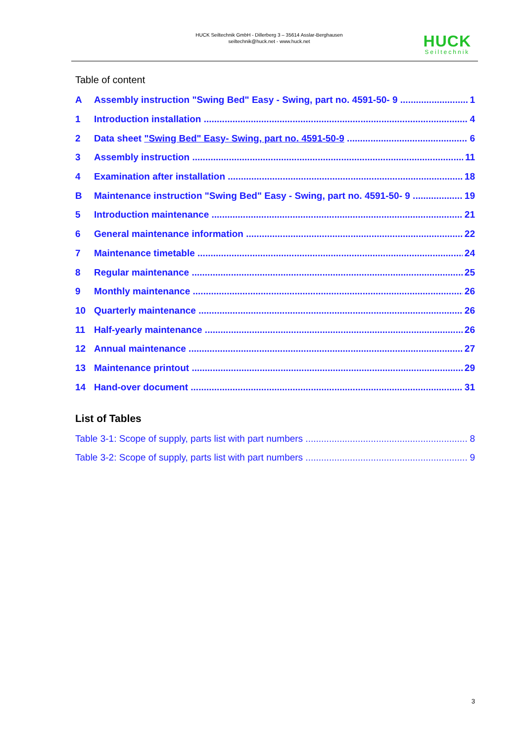HUCK Seiltechnik GmbH - Dillerberg 3 – 35614 Asslar-Berghausen
seiltechnik@huck.net - www.huck.net
HUCK
Seiltechnik
Table of content
A Assembly instruction "Swing Bed" Easy - Swing, part no. 4591-50- 9 1
1 Introduction installation 4
2 Data sheet "Swing Bed" Easy- Swing, part no. 4591-50-9 6
3 Assembly instruction 11
4 Examination after installation 18
B Maintenance instruction "Swing Bed" Easy - Swing, part no. 4591-50- 9 19
5 Introduction maintenance 21
6 General maintenance information 22
7 Maintenance timetable 24
8 Regular maintenance 25
9 Monthly maintenance 26
10 Quarterly maintenance 26
11 Half-yearly maintenance 26
12 Annual maintenance 27
13 Maintenance printout 29
14 Hand-over document 31
List of Tables
Table 3-1: Scope of supply, parts list with part numbers 8
Table 3-2: Scope of supply, parts list with part numbers 9
3